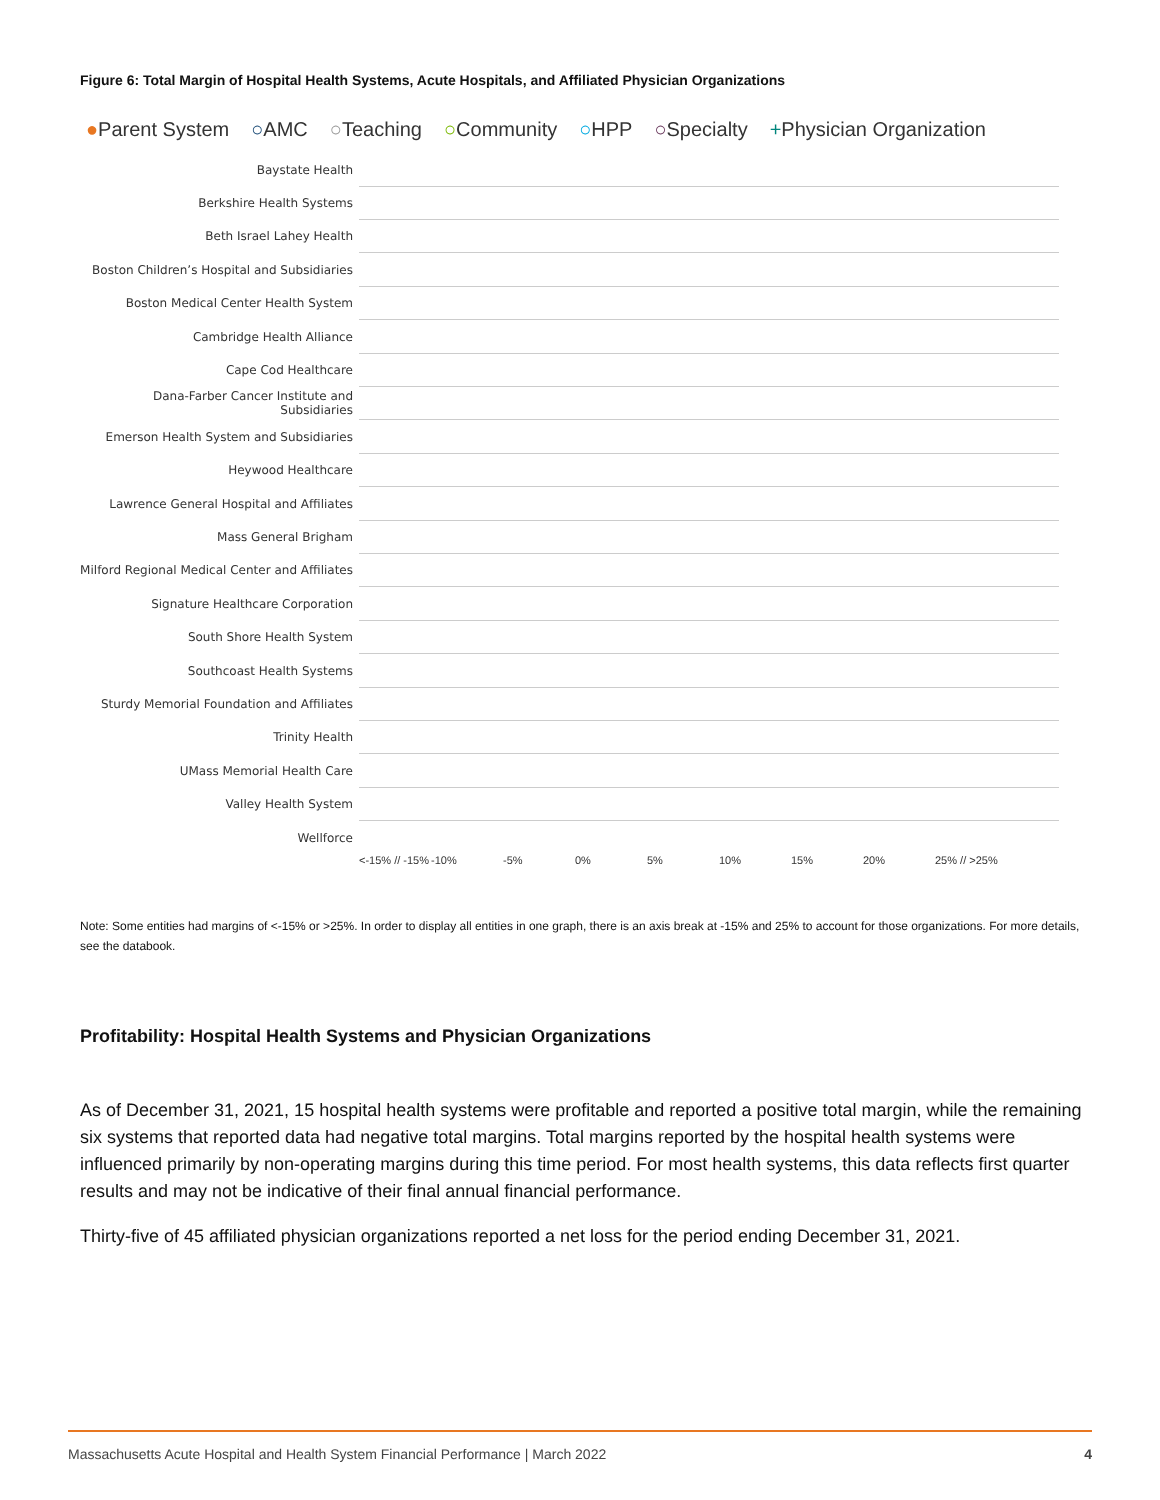Figure 6: Total Margin of Hospital Health Systems, Acute Hospitals, and Affiliated Physician Organizations
●Parent System ○AMC ○Teaching ○Community ○HPP ○Specialty +Physician Organization
Baystate Health
Berkshire Health Systems
Beth Israel Lahey Health
Boston Children’s Hospital and Subsidiaries
Boston Medical Center Health System
Cambridge Health Alliance
Cape Cod Healthcare
Dana-Farber Cancer Institute and Subsidiaries
Emerson Health System and Subsidiaries
Heywood Healthcare
Lawrence General Hospital and Affiliates
Mass General Brigham
Milford Regional Medical Center and Affiliates
Signature Healthcare Corporation
South Shore Health System
Southcoast Health Systems
Sturdy Memorial Foundation and Affiliates
Trinity Health
UMass Memorial Health Care
Valley Health System
Wellforce
<-15% // -15% -10% -5% 0% 5% 10% 15% 20% 25% // >25%
Note: Some entities had margins of <-15% or >25%. In order to display all entities in one graph, there is an axis break at -15% and 25% to account for those organizations. For more details, see the databook.
Profitability: Hospital Health Systems and Physician Organizations
As of December 31, 2021, 15 hospital health systems were profitable and reported a positive total margin, while the remaining six systems that reported data had negative total margins. Total margins reported by the hospital health systems were influenced primarily by non-operating margins during this time period. For most health systems, this data reflects first quarter results and may not be indicative of their final annual financial performance.
Thirty-five of 45 affiliated physician organizations reported a net loss for the period ending December 31, 2021.
Massachusetts Acute Hospital and Health System Financial Performance | March 2022 4